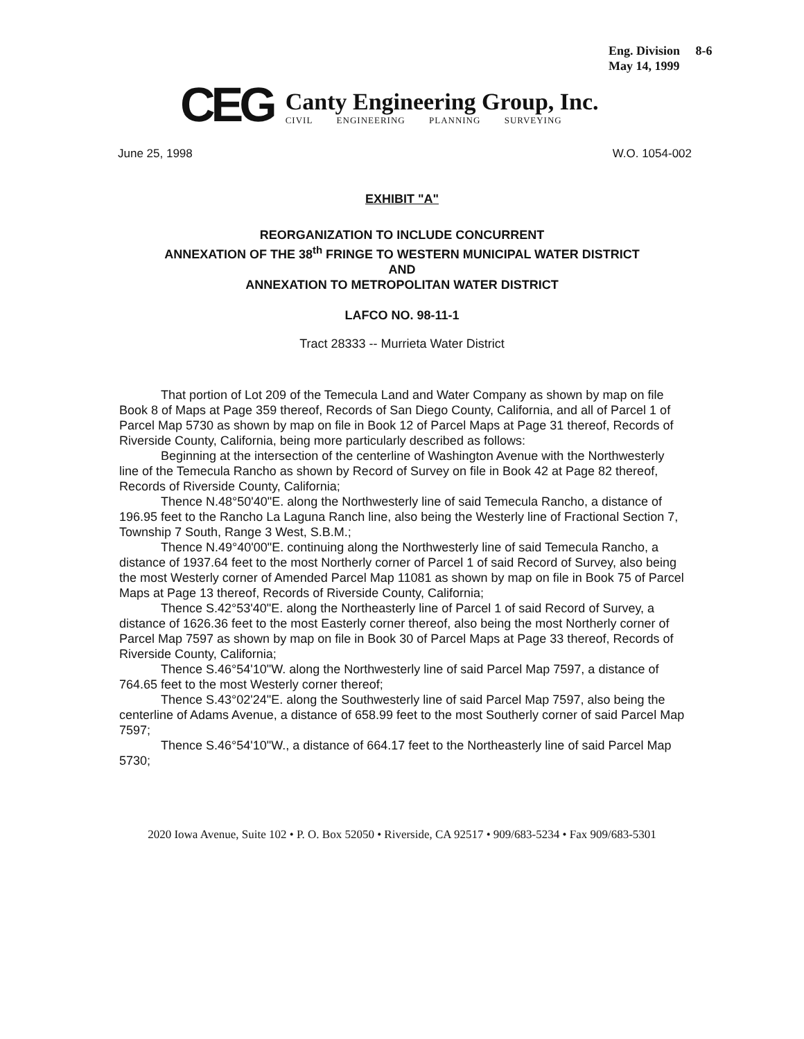Eng. Division 8-6
May 14, 1999
CEG
Canty Engineering Group, Inc.
CIVIL ENGINEERING PLANNING SURVEYING
June 25, 1998 W.O. 1054-002
EXHIBIT "A"
REORGANIZATION TO INCLUDE CONCURRENT
ANNEXATION OF THE 38<sup>th</sup> FRINGE TO WESTERN MUNICIPAL WATER DISTRICT
AND
ANNEXATION TO METROPOLITAN WATER DISTRICT
LAFCO NO. 98-11-1
Tract 28333 -- Murrieta Water District
That portion of Lot 209 of the Temecula Land and Water Company as shown by map on file Book 8 of Maps at Page 359 thereof, Records of San Diego County, California, and all of Parcel 1 of Parcel Map 5730 as shown by map on file in Book 12 of Parcel Maps at Page 31 thereof, Records of Riverside County, California, being more particularly described as follows:
Beginning at the intersection of the centerline of Washington Avenue with the Northwesterly line of the Temecula Rancho as shown by Record of Survey on file in Book 42 at Page 82 thereof, Records of Riverside County, California;
Thence N.48°50'40"E. along the Northwesterly line of said Temecula Rancho, a distance of 196.95 feet to the Rancho La Laguna Ranch line, also being the Westerly line of Fractional Section 7, Township 7 South, Range 3 West, S.B.M.;
Thence N.49°40'00"E. continuing along the Northwesterly line of said Temecula Rancho, a distance of 1937.64 feet to the most Northerly corner of Parcel 1 of said Record of Survey, also being the most Westerly corner of Amended Parcel Map 11081 as shown by map on file in Book 75 of Parcel Maps at Page 13 thereof, Records of Riverside County, California;
Thence S.42°53'40"E. along the Northeasterly line of Parcel 1 of said Record of Survey, a distance of 1626.36 feet to the most Easterly corner thereof, also being the most Northerly corner of Parcel Map 7597 as shown by map on file in Book 30 of Parcel Maps at Page 33 thereof, Records of Riverside County, California;
Thence S.46°54'10"W. along the Northwesterly line of said Parcel Map 7597, a distance of 764.65 feet to the most Westerly corner thereof;
Thence S.43°02'24"E. along the Southwesterly line of said Parcel Map 7597, also being the centerline of Adams Avenue, a distance of 658.99 feet to the most Southerly corner of said Parcel Map 7597;
Thence S.46°54'10"W., a distance of 664.17 feet to the Northeasterly line of said Parcel Map 5730;
2020 Iowa Avenue, Suite 102 • P. O. Box 52050 • Riverside, CA 92517 • 909/683-5234 • Fax 909/683-5301